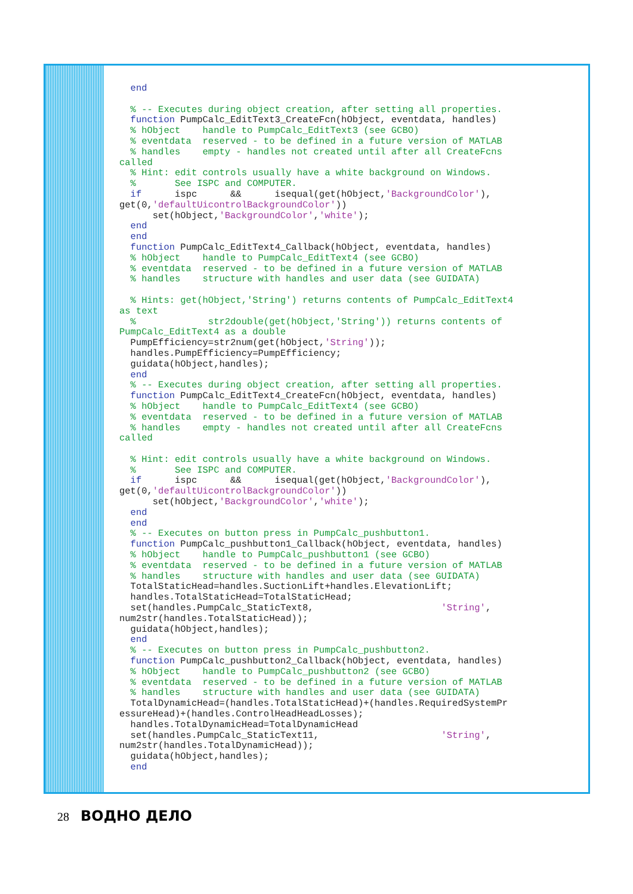end

  % -- Executes during object creation, after setting all properties.
  function PumpCalc_EditText3_CreateFcn(hObject, eventdata, handles)
  % hObject    handle to PumpCalc_EditText3 (see GCBO)
  % eventdata  reserved - to be defined in a future version of MATLAB
  % handles    empty - handles not created until after all CreateFcns
called
  % Hint: edit controls usually have a white background on Windows.
  %       See ISPC and COMPUTER.
  if      ispc      &&      isequal(get(hObject,'BackgroundColor'),
get(0,'defaultUicontrolBackgroundColor'))
      set(hObject,'BackgroundColor','white');
  end
  end
  function PumpCalc_EditText4_Callback(hObject, eventdata, handles)
  % hObject    handle to PumpCalc_EditText4 (see GCBO)
  % eventdata  reserved - to be defined in a future version of MATLAB
  % handles    structure with handles and user data (see GUIDATA)

  % Hints: get(hObject,'String') returns contents of PumpCalc_EditText4
as text
  %             str2double(get(hObject,'String')) returns contents of
PumpCalc_EditText4 as a double
  PumpEfficiency=str2num(get(hObject,'String'));
  handles.PumpEfficiency=PumpEfficiency;
  guidata(hObject,handles);
  end
  % -- Executes during object creation, after setting all properties.
  function PumpCalc_EditText4_CreateFcn(hObject, eventdata, handles)
  % hObject    handle to PumpCalc_EditText4 (see GCBO)
  % eventdata  reserved - to be defined in a future version of MATLAB
  % handles    empty - handles not created until after all CreateFcns
called

  % Hint: edit controls usually have a white background on Windows.
  %       See ISPC and COMPUTER.
  if      ispc      &&      isequal(get(hObject,'BackgroundColor'),
get(0,'defaultUicontrolBackgroundColor'))
      set(hObject,'BackgroundColor','white');
  end
  end
  % -- Executes on button press in PumpCalc_pushbutton1.
  function PumpCalc_pushbutton1_Callback(hObject, eventdata, handles)
  % hObject    handle to PumpCalc_pushbutton1 (see GCBO)
  % eventdata  reserved - to be defined in a future version of MATLAB
  % handles    structure with handles and user data (see GUIDATA)
  TotalStaticHead=handles.SuctionLift+handles.ElevationLift;
  handles.TotalStaticHead=TotalStaticHead;
  set(handles.PumpCalc_StaticText8,                       'String',
num2str(handles.TotalStaticHead));
  guidata(hObject,handles);
  end
  % -- Executes on button press in PumpCalc_pushbutton2.
  function PumpCalc_pushbutton2_Callback(hObject, eventdata, handles)
  % hObject    handle to PumpCalc_pushbutton2 (see GCBO)
  % eventdata  reserved - to be defined in a future version of MATLAB
  % handles    structure with handles and user data (see GUIDATA)
  TotalDynamicHead=(handles.TotalStaticHead)+(handles.RequiredSystemPr
essureHead)+(handles.ControlHeadHeadLosses);
  handles.TotalDynamicHead=TotalDynamicHead
  set(handles.PumpCalc_StaticText11,                      'String',
num2str(handles.TotalDynamicHead));
  guidata(hObject,handles);
  end
28 ВОДНО ДЕЛО